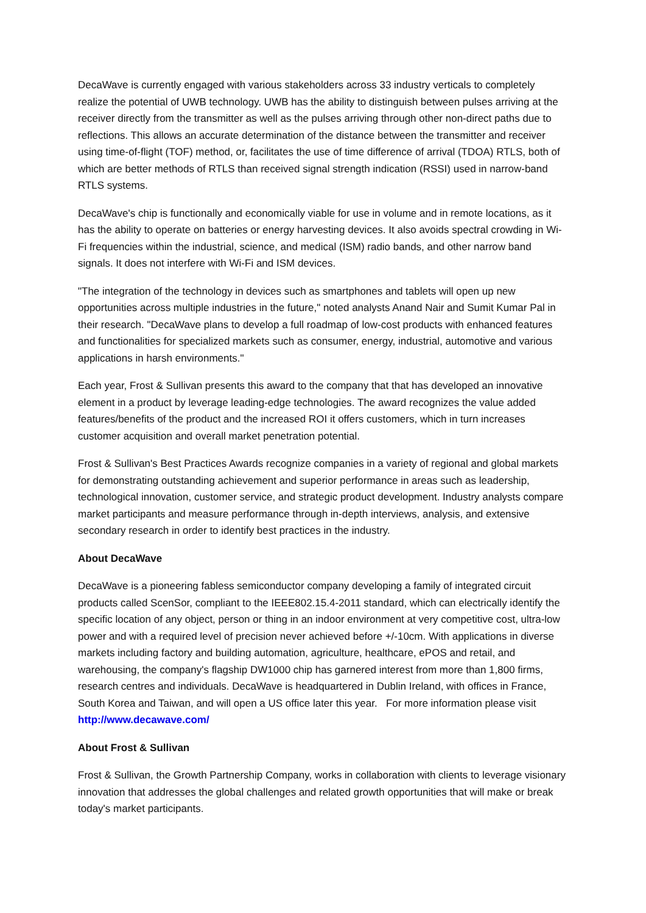DecaWave is currently engaged with various stakeholders across 33 industry verticals to completely realize the potential of UWB technology. UWB has the ability to distinguish between pulses arriving at the receiver directly from the transmitter as well as the pulses arriving through other non-direct paths due to reflections. This allows an accurate determination of the distance between the transmitter and receiver using time-of-flight (TOF) method, or, facilitates the use of time difference of arrival (TDOA) RTLS, both of which are better methods of RTLS than received signal strength indication (RSSI) used in narrow-band RTLS systems.
DecaWave's chip is functionally and economically viable for use in volume and in remote locations, as it has the ability to operate on batteries or energy harvesting devices. It also avoids spectral crowding in Wi-Fi frequencies within the industrial, science, and medical (ISM) radio bands, and other narrow band signals. It does not interfere with Wi-Fi and ISM devices.
"The integration of the technology in devices such as smartphones and tablets will open up new opportunities across multiple industries in the future," noted analysts Anand Nair and Sumit Kumar Pal in their research. "DecaWave plans to develop a full roadmap of low-cost products with enhanced features and functionalities for specialized markets such as consumer, energy, industrial, automotive and various applications in harsh environments."
Each year, Frost & Sullivan presents this award to the company that that has developed an innovative element in a product by leverage leading-edge technologies. The award recognizes the value added features/benefits of the product and the increased ROI it offers customers, which in turn increases customer acquisition and overall market penetration potential.
Frost & Sullivan's Best Practices Awards recognize companies in a variety of regional and global markets for demonstrating outstanding achievement and superior performance in areas such as leadership, technological innovation, customer service, and strategic product development. Industry analysts compare market participants and measure performance through in-depth interviews, analysis, and extensive secondary research in order to identify best practices in the industry.
About DecaWave
DecaWave is a pioneering fabless semiconductor company developing a family of integrated circuit products called ScenSor, compliant to the IEEE802.15.4-2011 standard, which can electrically identify the specific location of any object, person or thing in an indoor environment at very competitive cost, ultra-low power and with a required level of precision never achieved before +/-10cm. With applications in diverse markets including factory and building automation, agriculture, healthcare, ePOS and retail, and warehousing, the company's flagship DW1000 chip has garnered interest from more than 1,800 firms, research centres and individuals. DecaWave is headquartered in Dublin Ireland, with offices in France, South Korea and Taiwan, and will open a US office later this year. For more information please visit http://www.decawave.com/
About Frost & Sullivan
Frost & Sullivan, the Growth Partnership Company, works in collaboration with clients to leverage visionary innovation that addresses the global challenges and related growth opportunities that will make or break today's market participants.